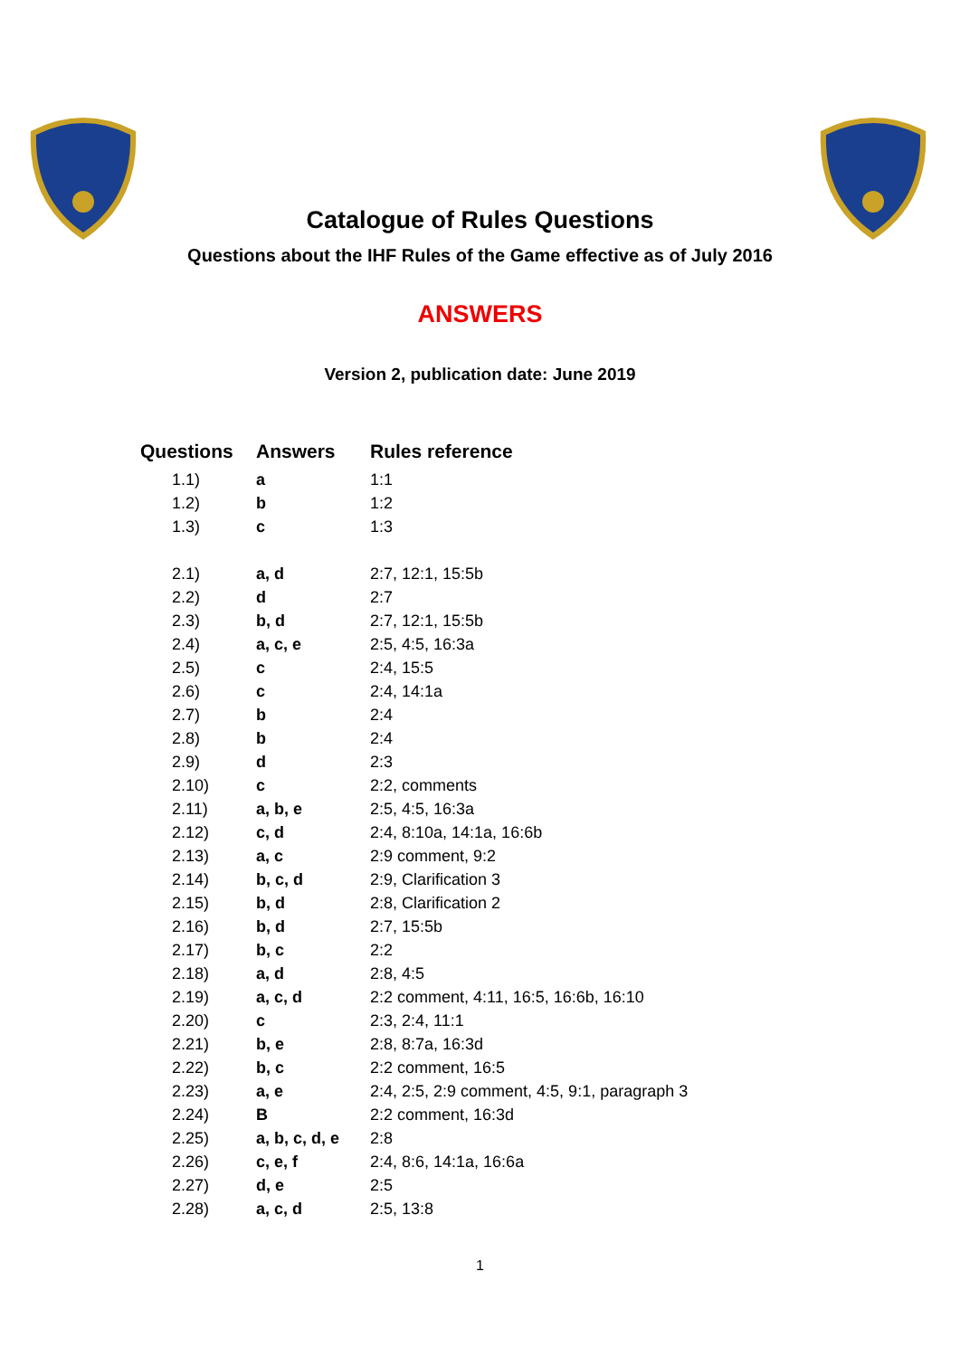Catalogue of Rules Questions
Questions about the IHF Rules of the Game effective as of July 2016
ANSWERS
Version 2, publication date: June 2019
| Questions | Answers | Rules reference |
| --- | --- | --- |
| 1.1) | a | 1:1 |
| 1.2) | b | 1:2 |
| 1.3) | c | 1:3 |
| 2.1) | a, d | 2:7, 12:1, 15:5b |
| 2.2) | d | 2:7 |
| 2.3) | b, d | 2:7, 12:1, 15:5b |
| 2.4) | a, c, e | 2:5, 4:5, 16:3a |
| 2.5) | c | 2:4, 15:5 |
| 2.6) | c | 2:4, 14:1a |
| 2.7) | b | 2:4 |
| 2.8) | b | 2:4 |
| 2.9) | d | 2:3 |
| 2.10) | c | 2:2, comments |
| 2.11) | a, b, e | 2:5, 4:5, 16:3a |
| 2.12) | c, d | 2:4, 8:10a, 14:1a, 16:6b |
| 2.13) | a, c | 2:9 comment, 9:2 |
| 2.14) | b, c, d | 2:9, Clarification 3 |
| 2.15) | b, d | 2:8, Clarification 2 |
| 2.16) | b, d | 2:7, 15:5b |
| 2.17) | b, c | 2:2 |
| 2.18) | a, d | 2:8, 4:5 |
| 2.19) | a, c, d | 2:2 comment, 4:11, 16:5, 16:6b, 16:10 |
| 2.20) | c | 2:3, 2:4, 11:1 |
| 2.21) | b, e | 2:8, 8:7a, 16:3d |
| 2.22) | b, c | 2:2 comment, 16:5 |
| 2.23) | a, e | 2:4, 2:5, 2:9 comment, 4:5, 9:1, paragraph 3 |
| 2.24) | B | 2:2 comment, 16:3d |
| 2.25) | a, b, c, d, e | 2:8 |
| 2.26) | c, e, f | 2:4, 8:6, 14:1a, 16:6a |
| 2.27) | d, e | 2:5 |
| 2.28) | a, c, d | 2:5, 13:8 |
1